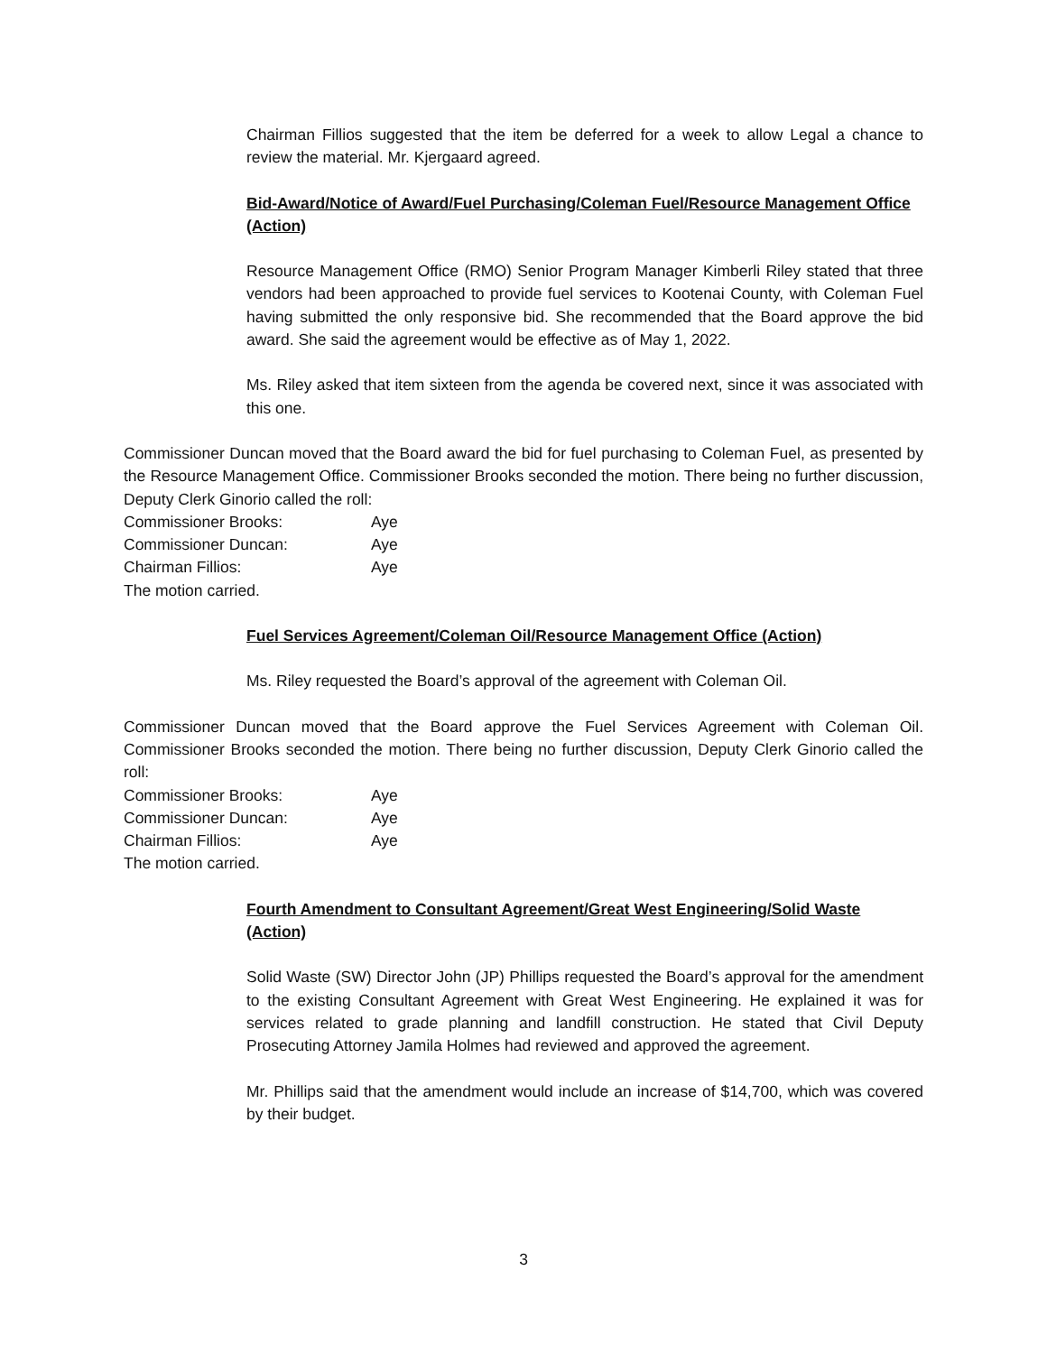Chairman Fillios suggested that the item be deferred for a week to allow Legal a chance to review the material. Mr. Kjergaard agreed.
Bid-Award/Notice of Award/Fuel Purchasing/Coleman Fuel/Resource Management Office (Action)
Resource Management Office (RMO) Senior Program Manager Kimberli Riley stated that three vendors had been approached to provide fuel services to Kootenai County, with Coleman Fuel having submitted the only responsive bid. She recommended that the Board approve the bid award. She said the agreement would be effective as of May 1, 2022.
Ms. Riley asked that item sixteen from the agenda be covered next, since it was associated with this one.
Commissioner Duncan moved that the Board award the bid for fuel purchasing to Coleman Fuel, as presented by the Resource Management Office. Commissioner Brooks seconded the motion. There being no further discussion, Deputy Clerk Ginorio called the roll:
| Commissioner Brooks: | Aye |
| Commissioner Duncan: | Aye |
| Chairman Fillios: | Aye |
The motion carried.
Fuel Services Agreement/Coleman Oil/Resource Management Office (Action)
Ms. Riley requested the Board’s approval of the agreement with Coleman Oil.
Commissioner Duncan moved that the Board approve the Fuel Services Agreement with Coleman Oil. Commissioner Brooks seconded the motion. There being no further discussion, Deputy Clerk Ginorio called the roll:
| Commissioner Brooks: | Aye |
| Commissioner Duncan: | Aye |
| Chairman Fillios: | Aye |
The motion carried.
Fourth Amendment to Consultant Agreement/Great West Engineering/Solid Waste (Action)
Solid Waste (SW) Director John (JP) Phillips requested the Board’s approval for the amendment to the existing Consultant Agreement with Great West Engineering. He explained it was for services related to grade planning and landfill construction. He stated that Civil Deputy Prosecuting Attorney Jamila Holmes had reviewed and approved the agreement.
Mr. Phillips said that the amendment would include an increase of $14,700, which was covered by their budget.
3